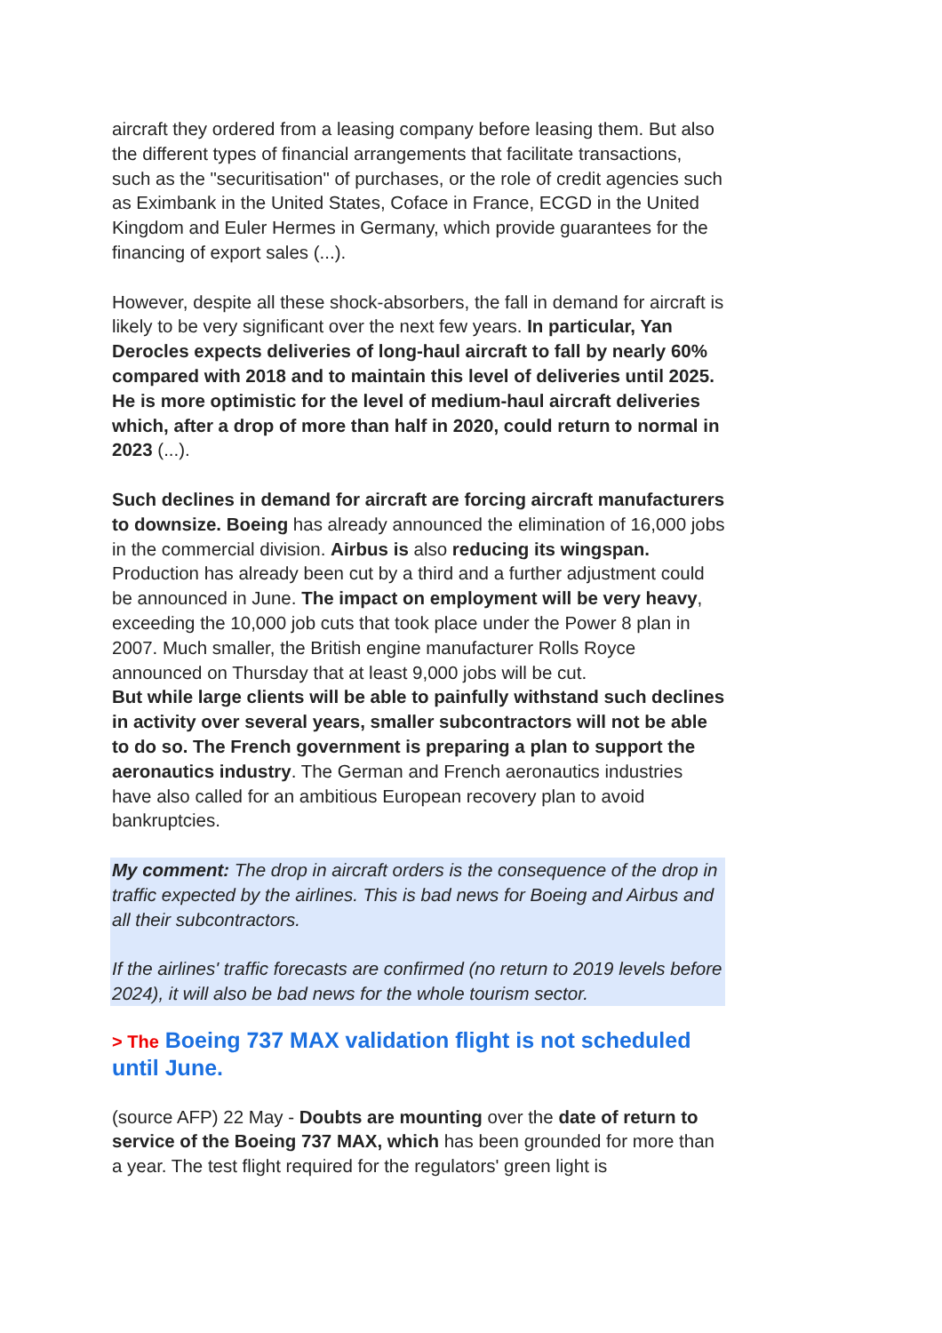aircraft they ordered from a leasing company before leasing them. But also the different types of financial arrangements that facilitate transactions, such as the "securitisation" of purchases, or the role of credit agencies such as Eximbank in the United States, Coface in France, ECGD in the United Kingdom and Euler Hermes in Germany, which provide guarantees for the financing of export sales (...).
However, despite all these shock-absorbers, the fall in demand for aircraft is likely to be very significant over the next few years. In particular, Yan Derocles expects deliveries of long-haul aircraft to fall by nearly 60% compared with 2018 and to maintain this level of deliveries until 2025. He is more optimistic for the level of medium-haul aircraft deliveries which, after a drop of more than half in 2020, could return to normal in 2023 (...).
Such declines in demand for aircraft are forcing aircraft manufacturers to downsize. Boeing has already announced the elimination of 16,000 jobs in the commercial division. Airbus is also reducing its wingspan. Production has already been cut by a third and a further adjustment could be announced in June. The impact on employment will be very heavy, exceeding the 10,000 job cuts that took place under the Power 8 plan in 2007. Much smaller, the British engine manufacturer Rolls Royce announced on Thursday that at least 9,000 jobs will be cut.
But while large clients will be able to painfully withstand such declines in activity over several years, smaller subcontractors will not be able to do so. The French government is preparing a plan to support the aeronautics industry. The German and French aeronautics industries have also called for an ambitious European recovery plan to avoid bankruptcies.
My comment: The drop in aircraft orders is the consequence of the drop in traffic expected by the airlines. This is bad news for Boeing and Airbus and all their subcontractors.
If the airlines' traffic forecasts are confirmed (no return to 2019 levels before 2024), it will also be bad news for the whole tourism sector.
> The Boeing 737 MAX validation flight is not scheduled until June.
(source AFP) 22 May - Doubts are mounting over the date of return to service of the Boeing 737 MAX, which has been grounded for more than a year. The test flight required for the regulators' green light is